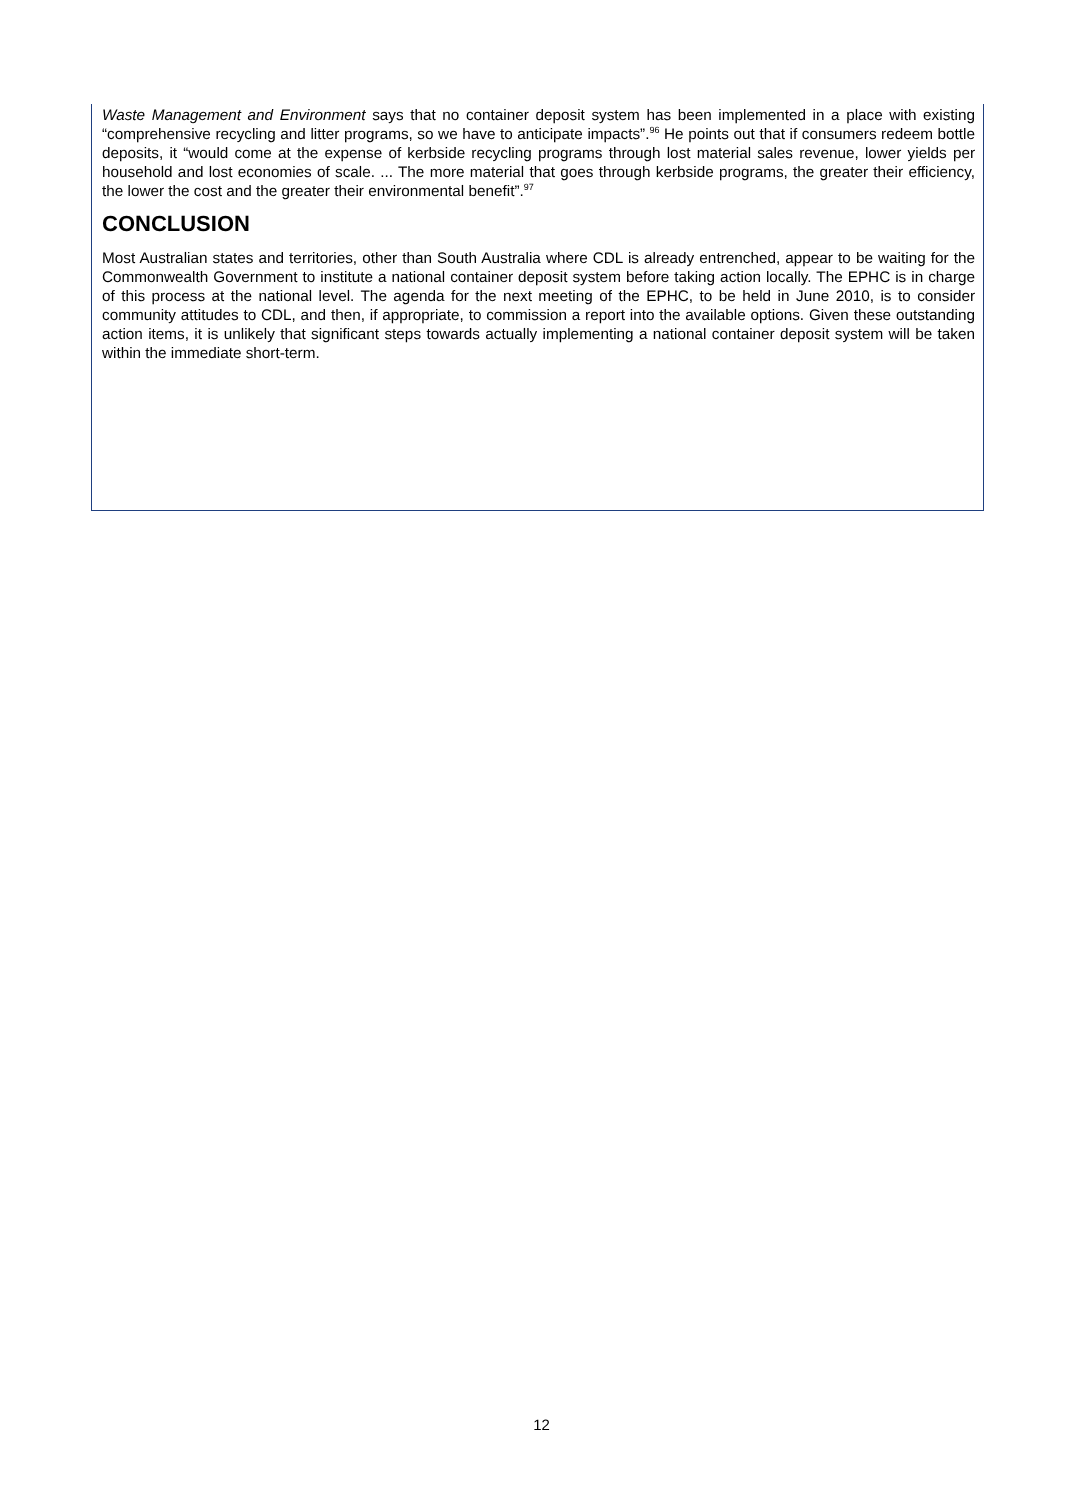Waste Management and Environment says that no container deposit system has been implemented in a place with existing “comprehensive recycling and litter programs, so we have to anticipate impacts”.<sup>96</sup> He points out that if consumers redeem bottle deposits, it “would come at the expense of kerbside recycling programs through lost material sales revenue, lower yields per household and lost economies of scale. ... The more material that goes through kerbside programs, the greater their efficiency, the lower the cost and the greater their environmental benefit”.<sup>97</sup>
CONCLUSION
Most Australian states and territories, other than South Australia where CDL is already entrenched, appear to be waiting for the Commonwealth Government to institute a national container deposit system before taking action locally. The EPHC is in charge of this process at the national level. The agenda for the next meeting of the EPHC, to be held in June 2010, is to consider community attitudes to CDL, and then, if appropriate, to commission a report into the available options. Given these outstanding action items, it is unlikely that significant steps towards actually implementing a national container deposit system will be taken within the immediate short-term.
12